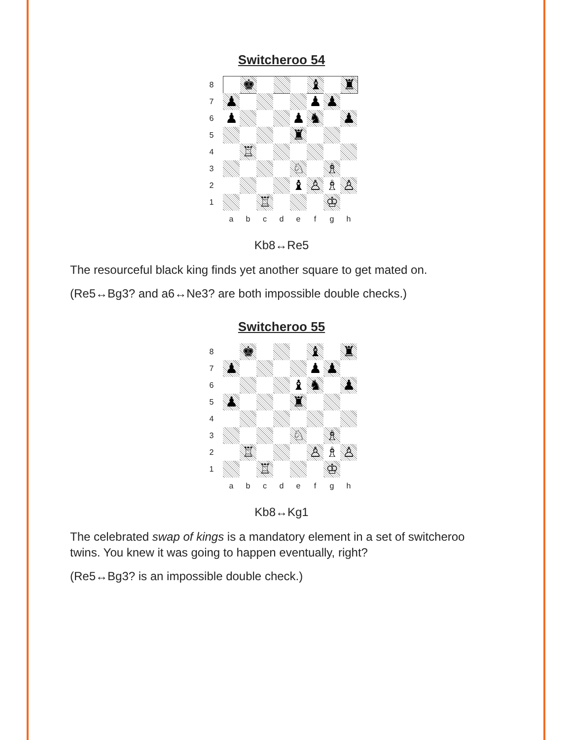Switcheroo 54
8
♚ ♝ ♜
7
♟ ♟ ♟
6
♟ ♟ ♞ ♟
5
♜
4
♖
3
♘ ♗
2
♝ ♙ ♗ ♙
1
♖ ♔
abcdefgh
Kb8↔Re5
The resourceful black king finds yet another square to get mated on.
(Re5↔Bg3? and a6↔Ne3? are both impossible double checks.)
Switcheroo 55
8
♚ ♝ ♜
7
♟ ♟ ♟
6
♝ ♞ ♟
5
♟ ♜
4
3
♘ ♗
2
♖ ♙ ♗ ♙
1
♖ ♔
abcdefgh
Kb8↔Kg1
The celebrated swap of kings is a mandatory element in a set of switcheroo twins. You knew it was going to happen eventually, right?
(Re5↔Bg3? is an impossible double check.)